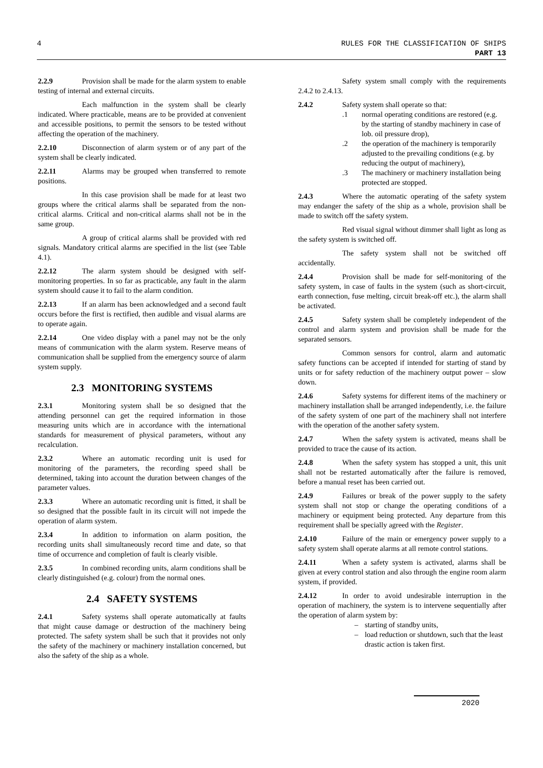4 RULES FOR THE CLASSIFICATION OF SHIPS
PART 13
2.2.9 Provision shall be made for the alarm system to enable testing of internal and external circuits.
Each malfunction in the system shall be clearly indicated. Where practicable, means are to be provided at convenient and accessible positions, to permit the sensors to be tested without affecting the operation of the machinery.
2.2.10 Disconnection of alarm system or of any part of the system shall be clearly indicated.
2.2.11 Alarms may be grouped when transferred to remote positions.
In this case provision shall be made for at least two groups where the critical alarms shall be separated from the non-critical alarms. Critical and non-critical alarms shall not be in the same group.
A group of critical alarms shall be provided with red signals. Mandatory critical alarms are specified in the list (see Table 4.1).
2.2.12 The alarm system should be designed with self-monitoring properties. In so far as practicable, any fault in the alarm system should cause it to fail to the alarm condition.
2.2.13 If an alarm has been acknowledged and a second fault occurs before the first is rectified, then audible and visual alarms are to operate again.
2.2.14 One video display with a panel may not be the only means of communication with the alarm system. Reserve means of communication shall be supplied from the emergency source of alarm system supply.
2.3 MONITORING SYSTEMS
2.3.1 Monitoring system shall be so designed that the attending personnel can get the required information in those measuring units which are in accordance with the international standards for measurement of physical parameters, without any recalculation.
2.3.2 Where an automatic recording unit is used for monitoring of the parameters, the recording speed shall be determined, taking into account the duration between changes of the parameter values.
2.3.3 Where an automatic recording unit is fitted, it shall be so designed that the possible fault in its circuit will not impede the operation of alarm system.
2.3.4 In addition to information on alarm position, the recording units shall simultaneously record time and date, so that time of occurrence and completion of fault is clearly visible.
2.3.5 In combined recording units, alarm conditions shall be clearly distinguished (e.g. colour) from the normal ones.
2.4 SAFETY SYSTEMS
2.4.1 Safety systems shall operate automatically at faults that might cause damage or destruction of the machinery being protected. The safety system shall be such that it provides not only the safety of the machinery or machinery installation concerned, but also the safety of the ship as a whole.
Safety system small comply with the requirements 2.4.2 to 2.4.13.
2.4.2 Safety system shall operate so that:
.1 normal operating conditions are restored (e.g. by the starting of standby machinery in case of lob. oil pressure drop),
.2 the operation of the machinery is temporarily adjusted to the prevailing conditions (e.g. by reducing the output of machinery),
.3 The machinery or machinery installation being protected are stopped.
2.4.3 Where the automatic operating of the safety system may endanger the safety of the ship as a whole, provision shall be made to switch off the safety system.
Red visual signal without dimmer shall light as long as the safety system is switched off.
The safety system shall not be switched off accidentally.
2.4.4 Provision shall be made for self-monitoring of the safety system, in case of faults in the system (such as short-circuit, earth connection, fuse melting, circuit break-off etc.), the alarm shall be activated.
2.4.5 Safety system shall be completely independent of the control and alarm system and provision shall be made for the separated sensors.
Common sensors for control, alarm and automatic safety functions can be accepted if intended for starting of stand by units or for safety reduction of the machinery output power – slow down.
2.4.6 Safety systems for different items of the machinery or machinery installation shall be arranged independently, i.e. the failure of the safety system of one part of the machinery shall not interfere with the operation of the another safety system.
2.4.7 When the safety system is activated, means shall be provided to trace the cause of its action.
2.4.8 When the safety system has stopped a unit, this unit shall not be restarted automatically after the failure is removed, before a manual reset has been carried out.
2.4.9 Failures or break of the power supply to the safety system shall not stop or change the operating conditions of a machinery or equipment being protected. Any departure from this requirement shall be specially agreed with the Register.
2.4.10 Failure of the main or emergency power supply to a safety system shall operate alarms at all remote control stations.
2.4.11 When a safety system is activated, alarms shall be given at every control station and also through the engine room alarm system, if provided.
2.4.12 In order to avoid undesirable interruption in the operation of machinery, the system is to intervene sequentially after the operation of alarm system by:
– starting of standby units,
– load reduction or shutdown, such that the least drastic action is taken first.
2020